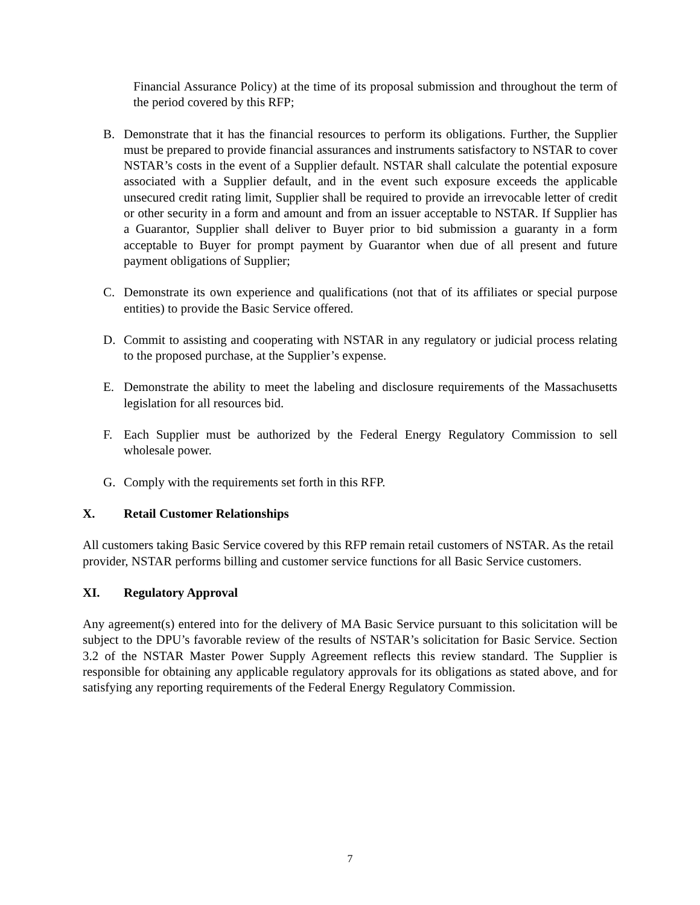Financial Assurance Policy) at the time of its proposal submission and throughout the term of the period covered by this RFP;
B. Demonstrate that it has the financial resources to perform its obligations. Further, the Supplier must be prepared to provide financial assurances and instruments satisfactory to NSTAR to cover NSTAR’s costs in the event of a Supplier default. NSTAR shall calculate the potential exposure associated with a Supplier default, and in the event such exposure exceeds the applicable unsecured credit rating limit, Supplier shall be required to provide an irrevocable letter of credit or other security in a form and amount and from an issuer acceptable to NSTAR. If Supplier has a Guarantor, Supplier shall deliver to Buyer prior to bid submission a guaranty in a form acceptable to Buyer for prompt payment by Guarantor when due of all present and future payment obligations of Supplier;
C. Demonstrate its own experience and qualifications (not that of its affiliates or special purpose entities) to provide the Basic Service offered.
D. Commit to assisting and cooperating with NSTAR in any regulatory or judicial process relating to the proposed purchase, at the Supplier’s expense.
E. Demonstrate the ability to meet the labeling and disclosure requirements of the Massachusetts legislation for all resources bid.
F. Each Supplier must be authorized by the Federal Energy Regulatory Commission to sell wholesale power.
G. Comply with the requirements set forth in this RFP.
X. Retail Customer Relationships
All customers taking Basic Service covered by this RFP remain retail customers of NSTAR. As the retail provider, NSTAR performs billing and customer service functions for all Basic Service customers.
XI. Regulatory Approval
Any agreement(s) entered into for the delivery of MA Basic Service pursuant to this solicitation will be subject to the DPU’s favorable review of the results of NSTAR’s solicitation for Basic Service. Section 3.2 of the NSTAR Master Power Supply Agreement reflects this review standard. The Supplier is responsible for obtaining any applicable regulatory approvals for its obligations as stated above, and for satisfying any reporting requirements of the Federal Energy Regulatory Commission.
7